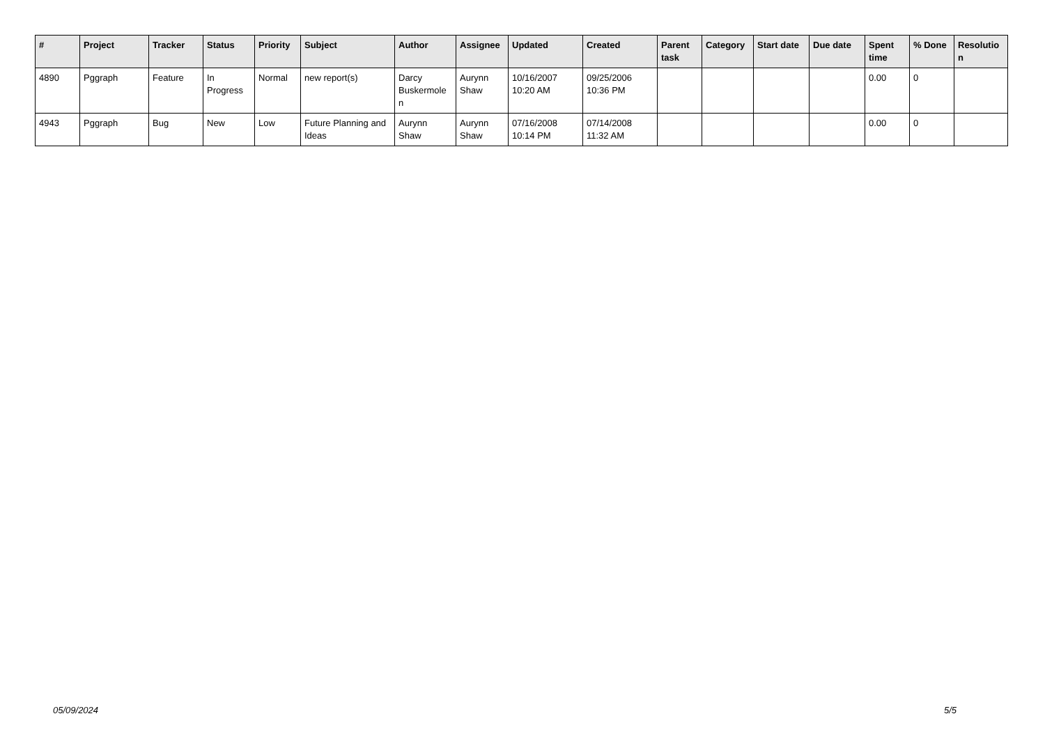| # | Project | Tracker | Status | Priority | Subject | Author | Assignee | Updated | Created | Parent task | Category | Start date | Due date | Spent time | % Done | Resolutio n |
| --- | --- | --- | --- | --- | --- | --- | --- | --- | --- | --- | --- | --- | --- | --- | --- | --- |
| 4890 | Pggraph | Feature | In Progress | Normal | new report(s) | Darcy Buskermole n | Aurynn Shaw | 10/16/2007 10:20 AM | 09/25/2006 10:36 PM | | | | | 0.00 | 0 | |
| 4943 | Pggraph | Bug | New | Low | Future Planning and Ideas | Aurynn Shaw | Aurynn Shaw | 07/16/2008 10:14 PM | 07/14/2008 11:32 AM | | | | | 0.00 | 0 | |
05/09/2024 5/5